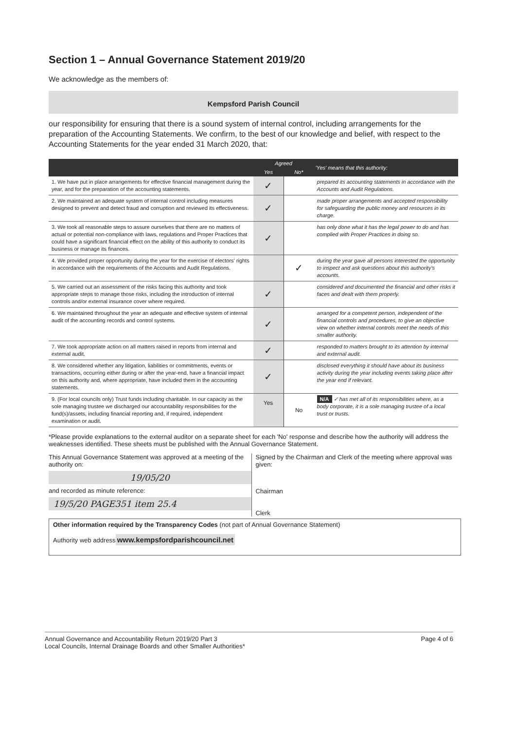Section 1 – Annual Governance Statement 2019/20
We acknowledge as the members of:
Kempsford Parish Council
our responsibility for ensuring that there is a sound system of internal control, including arrangements for the preparation of the Accounting Statements. We confirm, to the best of our knowledge and belief, with respect to the Accounting Statements for the year ended 31 March 2020, that:
| | Agreed | | 'Yes' means that this authority: |
| --- | --- | --- | --- |
| | Yes | No* | |
| 1. We have put in place arrangements for effective financial management during the year, and for the preparation of the accounting statements. | ✓ | | prepared its accounting statements in accordance with the Accounts and Audit Regulations. |
| 2. We maintained an adequate system of internal control including measures designed to prevent and detect fraud and corruption and reviewed its effectiveness. | ✓ | | made proper arrangements and accepted responsibility for safeguarding the public money and resources in its charge. |
| 3. We took all reasonable steps to assure ourselves that there are no matters of actual or potential non-compliance with laws, regulations and Proper Practices that could have a significant financial effect on the ability of this authority to conduct its business or manage its finances. | ✓ | | has only done what it has the legal power to do and has complied with Proper Practices in doing so. |
| 4. We provided proper opportunity during the year for the exercise of electors' rights in accordance with the requirements of the Accounts and Audit Regulations. | | ✓ | during the year gave all persons interested the opportunity to inspect and ask questions about this authority's accounts. |
| 5. We carried out an assessment of the risks facing this authority and took appropriate steps to manage those risks, including the introduction of internal controls and/or external insurance cover where required. | ✓ | | considered and documented the financial and other risks it faces and dealt with them properly. |
| 6. We maintained throughout the year an adequate and effective system of internal audit of the accounting records and control systems. | ✓ | | arranged for a competent person, independent of the financial controls and procedures, to give an objective view on whether internal controls meet the needs of this smaller authority. |
| 7. We took appropriate action on all matters raised in reports from internal and external audit. | ✓ | | responded to matters brought to its attention by internal and external audit. |
| 8. We considered whether any litigation, liabilities or commitments, events or transactions, occurring either during or after the year-end, have a financial impact on this authority and, where appropriate, have included them in the accounting statements. | ✓ | | disclosed everything it should have about its business activity during the year including events taking place after the year end if relevant. |
| 9. (For local councils only) Trust funds including charitable. In our capacity as the sole managing trustee we discharged our accountability responsibilities for the fund(s)/assets, including financial reporting and, if required, independent examination or audit. | Yes | No | N/A ✓ has met all of its responsibilities where, as a body corporate, it is a sole managing trustee of a local trust or trusts. |
*Please provide explanations to the external auditor on a separate sheet for each 'No' response and describe how the authority will address the weaknesses identified. These sheets must be published with the Annual Governance Statement.
This Annual Governance Statement was approved at a meeting of the authority on:
19/05/20
and recorded as minute reference:
19/5/20 PAGE351 item 25.4
Signed by the Chairman and Clerk of the meeting where approval was given:
Chairman
Clerk
Other information required by the Transparency Codes (not part of Annual Governance Statement)
Authority web address
www.kempsfordparishcouncil.net
Annual Governance and Accountability Return 2019/20 Part 3
Local Councils, Internal Drainage Boards and other Smaller Authorities*
Page 4 of 6